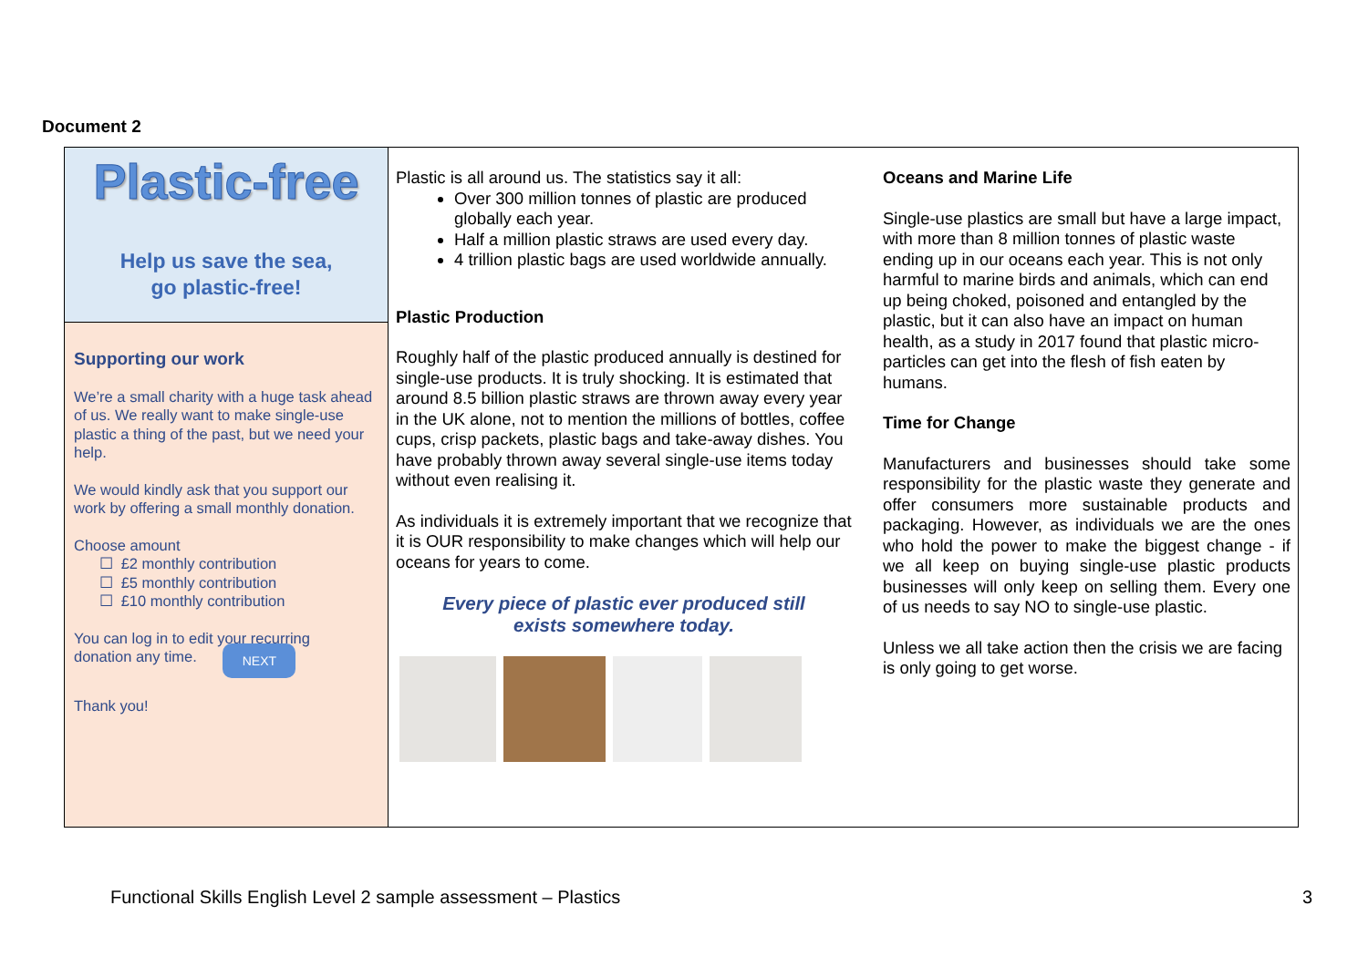Document 2
Plastic-free
Help us save the sea,
go plastic-free!
Supporting our work
We’re a small charity with a huge task ahead of us. We really want to make single-use plastic a thing of the past, but we need your help.
We would kindly ask that you support our work by offering a small monthly donation.
Choose amount
☐ £2 monthly contribution
☐ £5 monthly contribution
☐ £10 monthly contribution
You can log in to edit your recurring
donation any time. NEXT
Thank you!
Plastic is all around us. The statistics say it all:
Over 300 million tonnes of plastic are produced globally each year.
Half a million plastic straws are used every day.
4 trillion plastic bags are used worldwide annually.
Plastic Production
Roughly half of the plastic produced annually is destined for single-use products. It is truly shocking. It is estimated that around 8.5 billion plastic straws are thrown away every year in the UK alone, not to mention the millions of bottles, coffee cups, crisp packets, plastic bags and take-away dishes. You have probably thrown away several single-use items today without even realising it.
As individuals it is extremely important that we recognize that it is OUR responsibility to make changes which will help our oceans for years to come.
Every piece of plastic ever produced still
exists somewhere today.
Oceans and Marine Life
Single-use plastics are small but have a large impact, with more than 8 million tonnes of plastic waste ending up in our oceans each year. This is not only harmful to marine birds and animals, which can end up being choked, poisoned and entangled by the plastic, but it can also have an impact on human health, as a study in 2017 found that plastic micro-particles can get into the flesh of fish eaten by humans.
Time for Change
Manufacturers and businesses should take some responsibility for the plastic waste they generate and offer consumers more sustainable products and packaging. However, as individuals we are the ones who hold the power to make the biggest change - if we all keep on buying single-use plastic products businesses will only keep on selling them. Every one of us needs to say NO to single-use plastic.
Unless we all take action then the crisis we are facing is only going to get worse.
Functional Skills English Level 2 sample assessment – Plastics 3